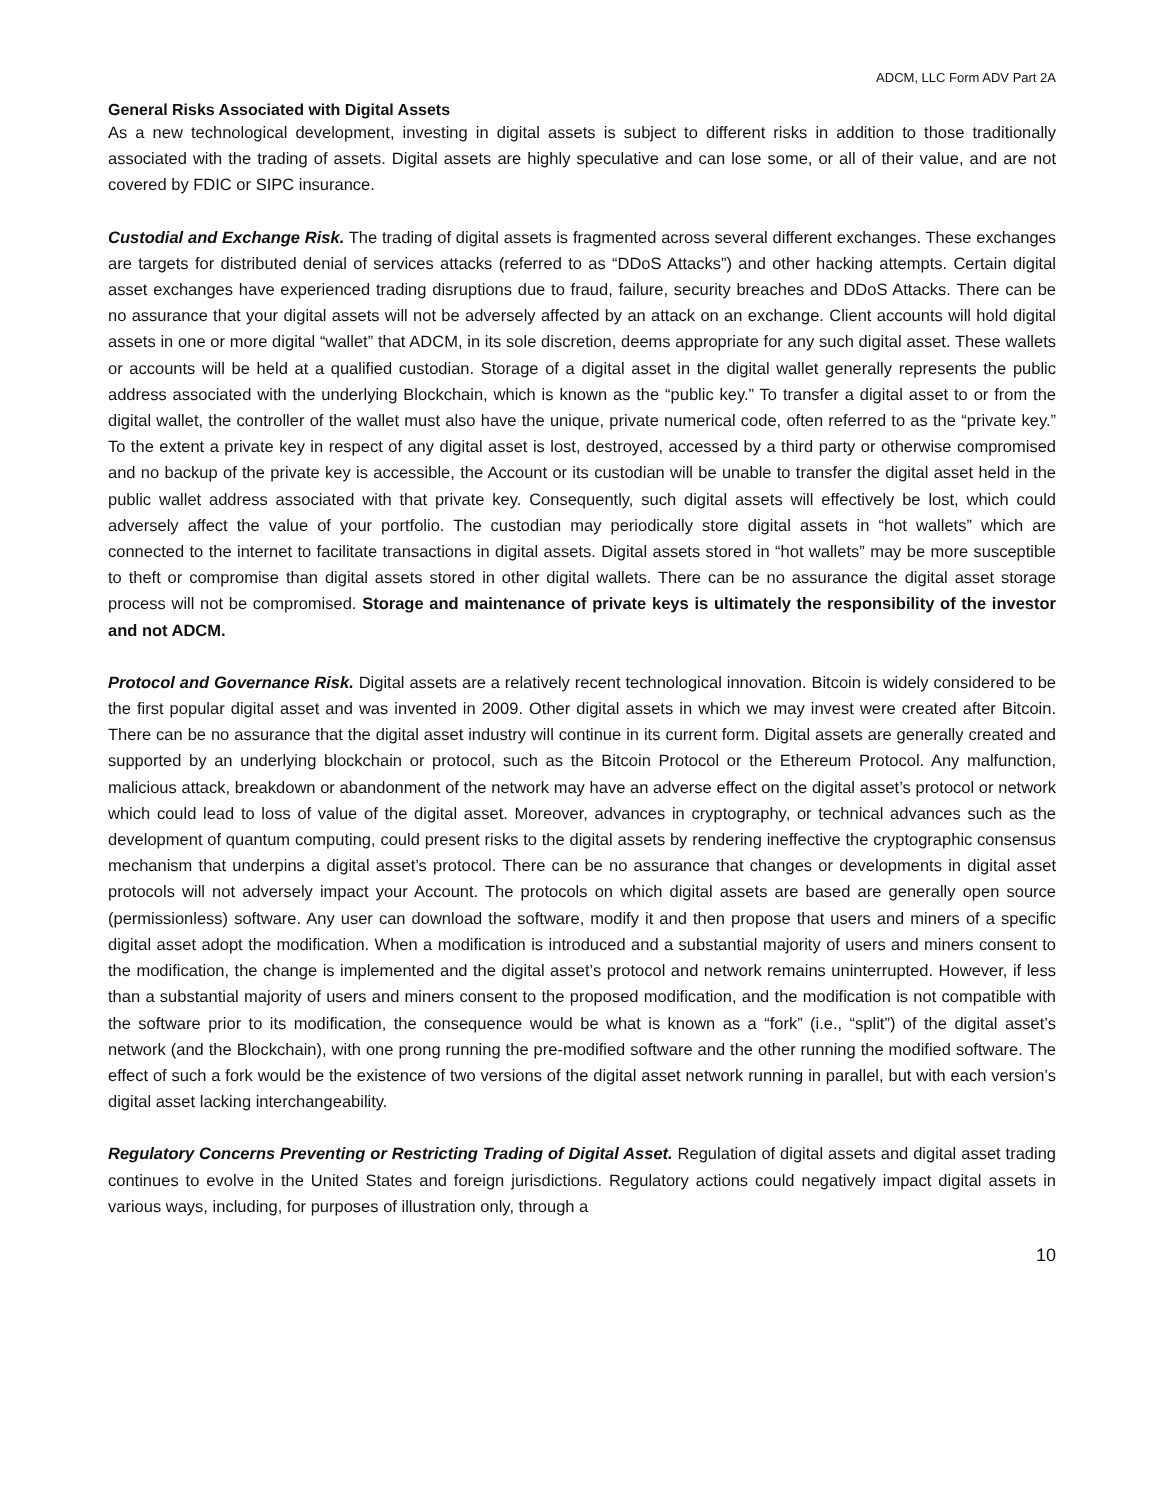ADCM, LLC Form ADV Part 2A
General Risks Associated with Digital Assets
As a new technological development, investing in digital assets is subject to different risks in addition to those traditionally associated with the trading of assets. Digital assets are highly speculative and can lose some, or all of their value, and are not covered by FDIC or SIPC insurance.
Custodial and Exchange Risk. The trading of digital assets is fragmented across several different exchanges. These exchanges are targets for distributed denial of services attacks (referred to as “DDoS Attacks”) and other hacking attempts. Certain digital asset exchanges have experienced trading disruptions due to fraud, failure, security breaches and DDoS Attacks. There can be no assurance that your digital assets will not be adversely affected by an attack on an exchange. Client accounts will hold digital assets in one or more digital “wallet” that ADCM, in its sole discretion, deems appropriate for any such digital asset. These wallets or accounts will be held at a qualified custodian. Storage of a digital asset in the digital wallet generally represents the public address associated with the underlying Blockchain, which is known as the “public key.” To transfer a digital asset to or from the digital wallet, the controller of the wallet must also have the unique, private numerical code, often referred to as the “private key.” To the extent a private key in respect of any digital asset is lost, destroyed, accessed by a third party or otherwise compromised and no backup of the private key is accessible, the Account or its custodian will be unable to transfer the digital asset held in the public wallet address associated with that private key. Consequently, such digital assets will effectively be lost, which could adversely affect the value of your portfolio. The custodian may periodically store digital assets in “hot wallets” which are connected to the internet to facilitate transactions in digital assets. Digital assets stored in “hot wallets” may be more susceptible to theft or compromise than digital assets stored in other digital wallets. There can be no assurance the digital asset storage process will not be compromised. Storage and maintenance of private keys is ultimately the responsibility of the investor and not ADCM.
Protocol and Governance Risk. Digital assets are a relatively recent technological innovation. Bitcoin is widely considered to be the first popular digital asset and was invented in 2009. Other digital assets in which we may invest were created after Bitcoin. There can be no assurance that the digital asset industry will continue in its current form. Digital assets are generally created and supported by an underlying blockchain or protocol, such as the Bitcoin Protocol or the Ethereum Protocol. Any malfunction, malicious attack, breakdown or abandonment of the network may have an adverse effect on the digital asset’s protocol or network which could lead to loss of value of the digital asset. Moreover, advances in cryptography, or technical advances such as the development of quantum computing, could present risks to the digital assets by rendering ineffective the cryptographic consensus mechanism that underpins a digital asset’s protocol. There can be no assurance that changes or developments in digital asset protocols will not adversely impact your Account. The protocols on which digital assets are based are generally open source (permissionless) software. Any user can download the software, modify it and then propose that users and miners of a specific digital asset adopt the modification. When a modification is introduced and a substantial majority of users and miners consent to the modification, the change is implemented and the digital asset’s protocol and network remains uninterrupted. However, if less than a substantial majority of users and miners consent to the proposed modification, and the modification is not compatible with the software prior to its modification, the consequence would be what is known as a “fork” (i.e., “split”) of the digital asset’s network (and the Blockchain), with one prong running the pre-modified software and the other running the modified software. The effect of such a fork would be the existence of two versions of the digital asset network running in parallel, but with each version’s digital asset lacking interchangeability.
Regulatory Concerns Preventing or Restricting Trading of Digital Asset. Regulation of digital assets and digital asset trading continues to evolve in the United States and foreign jurisdictions. Regulatory actions could negatively impact digital assets in various ways, including, for purposes of illustration only, through a
10